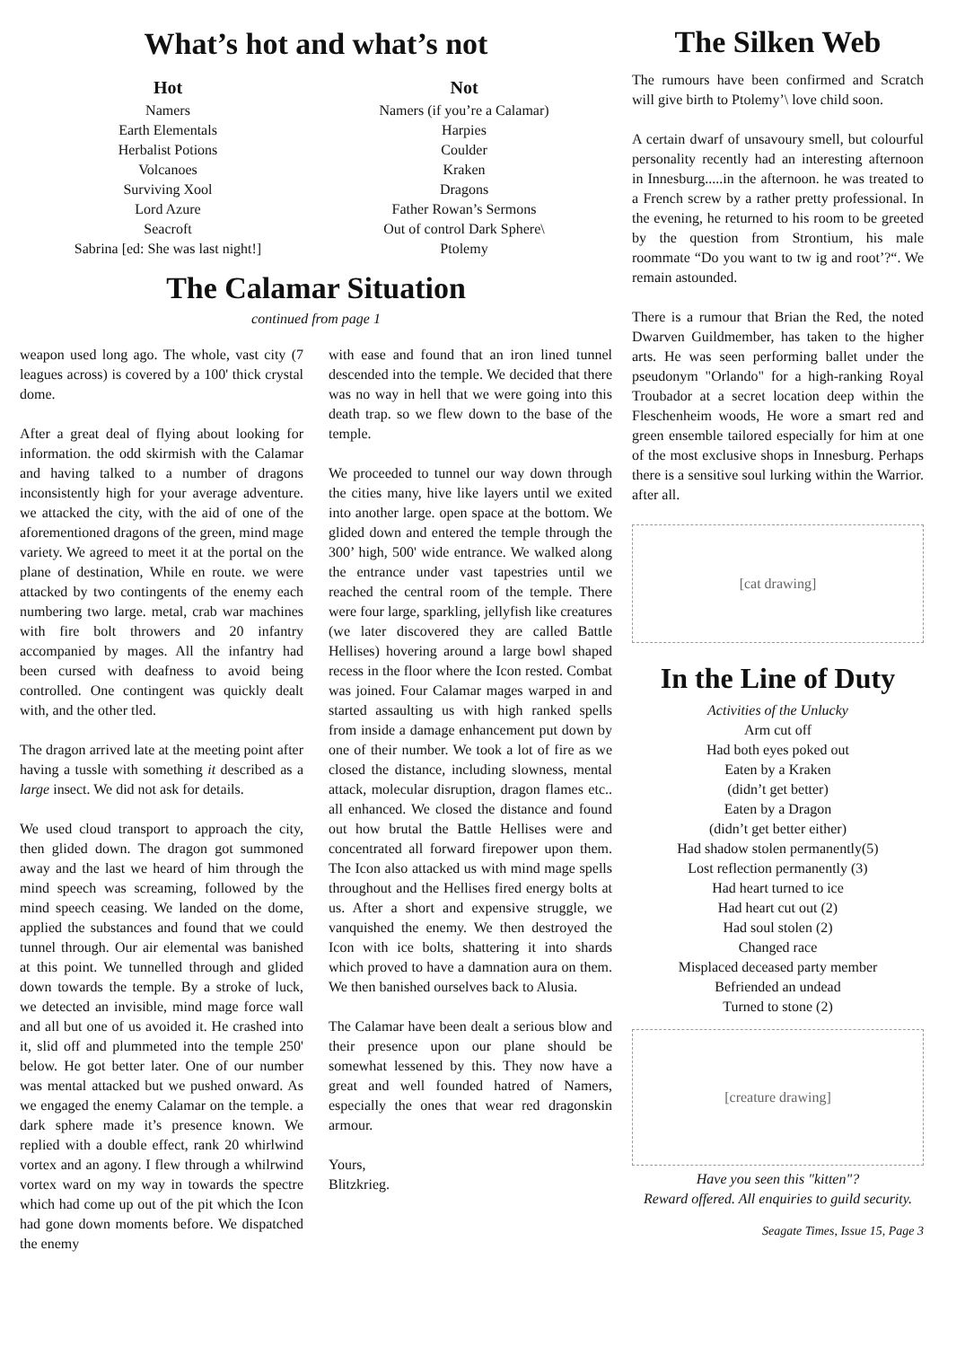What’s hot and what’s not
Hot
Namers
Earth Elementals
Herbalist Potions
Volcanoes
Surviving Xool
Lord Azure
Seacroft
Sabrina [ed: She was last night!]
Not
Namers (if you’re a Calamar)
Harpies
Coulder
Kraken
Dragons
Father Rowan’s Sermons
Out of control Dark Sphere\
Ptolemy
The Calamar Situation
continued from page 1
weapon used long ago. The whole, vast city (7 leagues across) is covered by a 100' thick crystal dome.
After a great deal of flying about looking for information. the odd skirmish with the Calamar and having talked to a number of dragons inconsistently high for your average adventure. we attacked the city, with the aid of one of the aforementioned dragons of the green, mind mage variety. We agreed to meet it at the portal on the plane of destination, While en route. we were attacked by two contingents of the enemy each numbering two large. metal, crab war machines with fire bolt throwers and 20 infantry accompanied by mages. All the infantry had been cursed with deafness to avoid being controlled. One contingent was quickly dealt with, and the other tled.
The dragon arrived late at the meeting point after having a tussle with something it described as a large insect. We did not ask for details.
We used cloud transport to approach the city, then glided down. The dragon got summoned away and the last we heard of him through the mind speech was screaming, followed by the mind speech ceasing. We landed on the dome, applied the substances and found that we could tunnel through. Our air elemental was banished at this point. We tunnelled through and glided down towards the temple. By a stroke of luck, we detected an invisible, mind mage force wall and all but one of us avoided it. He crashed into it, slid off and plummeted into the temple 250' below. He got better later. One of our number was mental attacked but we pushed onward. As we engaged the enemy Calamar on the temple. a dark sphere made it’s presence known. We replied with a double effect, rank 20 whirlwind vortex and an agony. I flew through a whilrwind vortex ward on my way in towards the spectre which had come up out of the pit which the Icon had gone down moments before. We dispatched the enemy
with ease and found that an iron lined tunnel descended into the temple. We decided that there was no way in hell that we were going into this death trap. so we flew down to the base of the temple.
We proceeded to tunnel our way down through the cities many, hive like layers until we exited into another large. open space at the bottom. We glided down and entered the temple through the 300’ high, 500' wide entrance. We walked along the entrance under vast tapestries until we reached the central room of the temple. There were four large, sparkling, jellyfish like creatures (we later discovered they are called Battle Hellises) hovering around a large bowl shaped recess in the floor where the Icon rested. Combat was joined. Four Calamar mages warped in and started assaulting us with high ranked spells from inside a damage enhancement put down by one of their number. We took a lot of fire as we closed the distance, including slowness, mental attack, molecular disruption, dragon flames etc.. all enhanced. We closed the distance and found out how brutal the Battle Hellises were and concentrated all forward firepower upon them. The Icon also attacked us with mind mage spells throughout and the Hellises fired energy bolts at us. After a short and expensive struggle, we vanquished the enemy. We then destroyed the Icon with ice bolts, shattering it into shards which proved to have a damnation aura on them. We then banished ourselves back to Alusia.
The Calamar have been dealt a serious blow and their presence upon our plane should be somewhat lessened by this. They now have a great and well founded hatred of Namers, especially the ones that wear red dragonskin armour.
Yours,
Blitzkrieg.
The Silken Web
The rumours have been confirmed and Scratch will give birth to Ptolemy’\ love child soon.
A certain dwarf of unsavoury smell, but colourful personality recently had an interesting afternoon in Innesburg.....in the afternoon. he was treated to a French screw by a rather pretty professional. In the evening, he returned to his room to be greeted by the question from Strontium, his male roommate “Do you want to tw ig and root’?“. We remain astounded.
There is a rumour that Brian the Red, the noted Dwarven Guildmember, has taken to the higher arts. He was seen performing ballet under the pseudonym "Orlando" for a high-ranking Royal Troubador at a secret location deep within the Fleschenheim woods, He wore a smart red and green ensemble tailored especially for him at one of the most exclusive shops in Innesburg. Perhaps there is a sensitive soul lurking within the Warrior. after all.
[cat drawing]
In the Line of Duty
Activities of the Unlucky
Arm cut off
Had both eyes poked out
Eaten by a Kraken
(didn’t get better)
Eaten by a Dragon
(didn’t get better either)
Had shadow stolen permanently(5)
Lost reflection permanently (3)
Had heart turned to ice
Had heart cut out (2)
Had soul stolen (2)
Changed race
Misplaced deceased party member
Befriended an undead
Turned to stone (2)
[creature drawing]
Have you seen this "kitten"?
Reward offered. All enquiries to guild security.
Seagate Times, Issue 15, Page 3